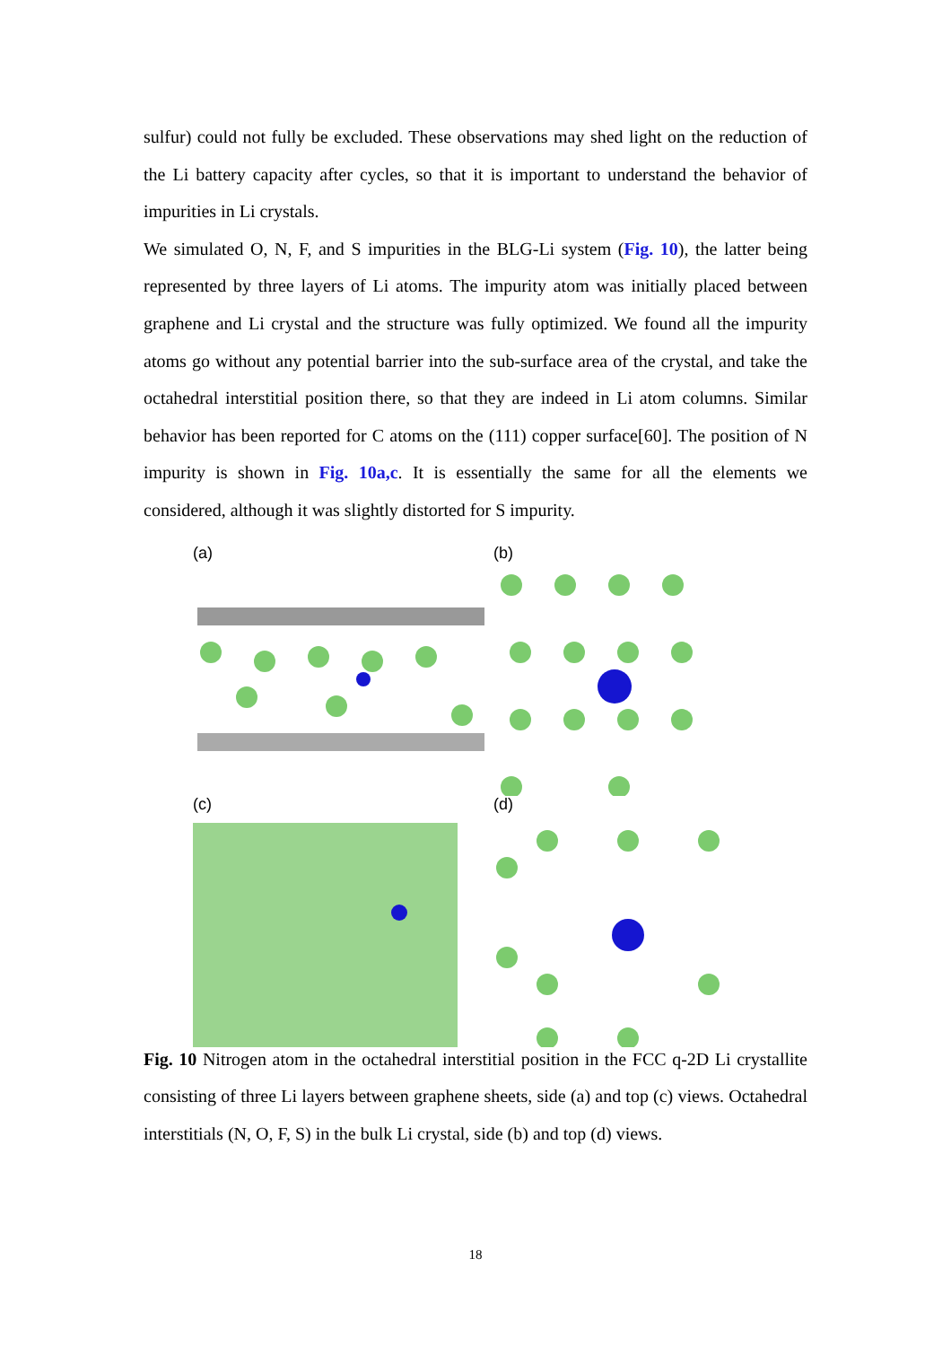sulfur) could not fully be excluded. These observations may shed light on the reduction of the Li battery capacity after cycles, so that it is important to understand the behavior of impurities in Li crystals.
We simulated O, N, F, and S impurities in the BLG-Li system (Fig. 10), the latter being represented by three layers of Li atoms. The impurity atom was initially placed between graphene and Li crystal and the structure was fully optimized. We found all the impurity atoms go without any potential barrier into the sub-surface area of the crystal, and take the octahedral interstitial position there, so that they are indeed in Li atom columns. Similar behavior has been reported for C atoms on the (111) copper surface[60]. The position of N impurity is shown in Fig. 10a,c. It is essentially the same for all the elements we considered, although it was slightly distorted for S impurity.
(a)
(b)
(c)
(d)
Fig. 10 Nitrogen atom in the octahedral interstitial position in the FCC q-2D Li crystallite consisting of three Li layers between graphene sheets, side (a) and top (c) views. Octahedral interstitials (N, O, F, S) in the bulk Li crystal, side (b) and top (d) views.
18